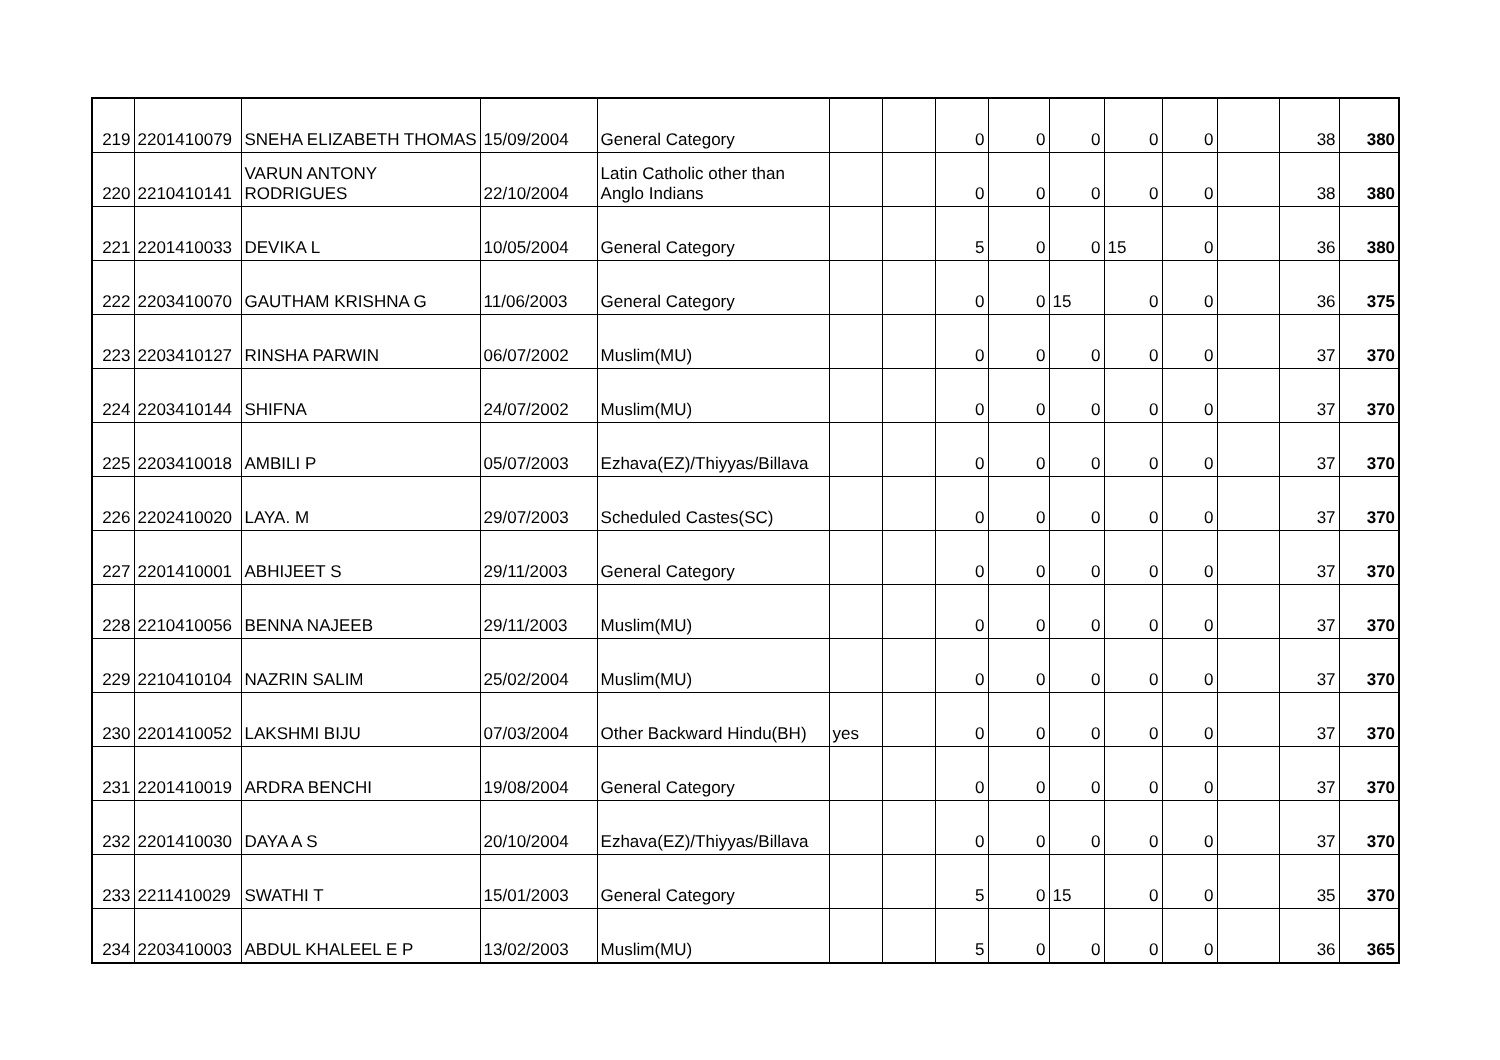| 219 | 2201410079 | SNEHA ELIZABETH THOMAS | 15/09/2004 | General Category | | | 0 | 0 | 0 | 0 | 0 | | 38 | 380 |
| 220 | 2210410141 | VARUN ANTONY RODRIGUES | 22/10/2004 | Latin Catholic other than Anglo Indians | | | 0 | 0 | 0 | 0 | 0 | | 38 | 380 |
| 221 | 2201410033 | DEVIKA L | 10/05/2004 | General Category | | | 5 | 0 | 0 | 15 | 0 | | 36 | 380 |
| 222 | 2203410070 | GAUTHAM KRISHNA G | 11/06/2003 | General Category | | | 0 | 0 | 15 | 0 | 0 | | 36 | 375 |
| 223 | 2203410127 | RINSHA PARWIN | 06/07/2002 | Muslim(MU) | | | 0 | 0 | 0 | 0 | 0 | | 37 | 370 |
| 224 | 2203410144 | SHIFNA | 24/07/2002 | Muslim(MU) | | | 0 | 0 | 0 | 0 | 0 | | 37 | 370 |
| 225 | 2203410018 | AMBILI P | 05/07/2003 | Ezhava(EZ)/Thiyyas/Billava | | | 0 | 0 | 0 | 0 | 0 | | 37 | 370 |
| 226 | 2202410020 | LAYA. M | 29/07/2003 | Scheduled Castes(SC) | | | 0 | 0 | 0 | 0 | 0 | | 37 | 370 |
| 227 | 2201410001 | ABHIJEET S | 29/11/2003 | General Category | | | 0 | 0 | 0 | 0 | 0 | | 37 | 370 |
| 228 | 2210410056 | BENNA NAJEEB | 29/11/2003 | Muslim(MU) | | | 0 | 0 | 0 | 0 | 0 | | 37 | 370 |
| 229 | 2210410104 | NAZRIN SALIM | 25/02/2004 | Muslim(MU) | | | 0 | 0 | 0 | 0 | 0 | | 37 | 370 |
| 230 | 2201410052 | LAKSHMI BIJU | 07/03/2004 | Other Backward Hindu(BH) | yes | | 0 | 0 | 0 | 0 | 0 | | 37 | 370 |
| 231 | 2201410019 | ARDRA BENCHI | 19/08/2004 | General Category | | | 0 | 0 | 0 | 0 | 0 | | 37 | 370 |
| 232 | 2201410030 | DAYA A S | 20/10/2004 | Ezhava(EZ)/Thiyyas/Billava | | | 0 | 0 | 0 | 0 | 0 | | 37 | 370 |
| 233 | 2211410029 | SWATHI T | 15/01/2003 | General Category | | | 5 | 0 | 15 | 0 | 0 | | 35 | 370 |
| 234 | 2203410003 | ABDUL KHALEEL E P | 13/02/2003 | Muslim(MU) | | | 5 | 0 | 0 | 0 | 0 | | 36 | 365 |